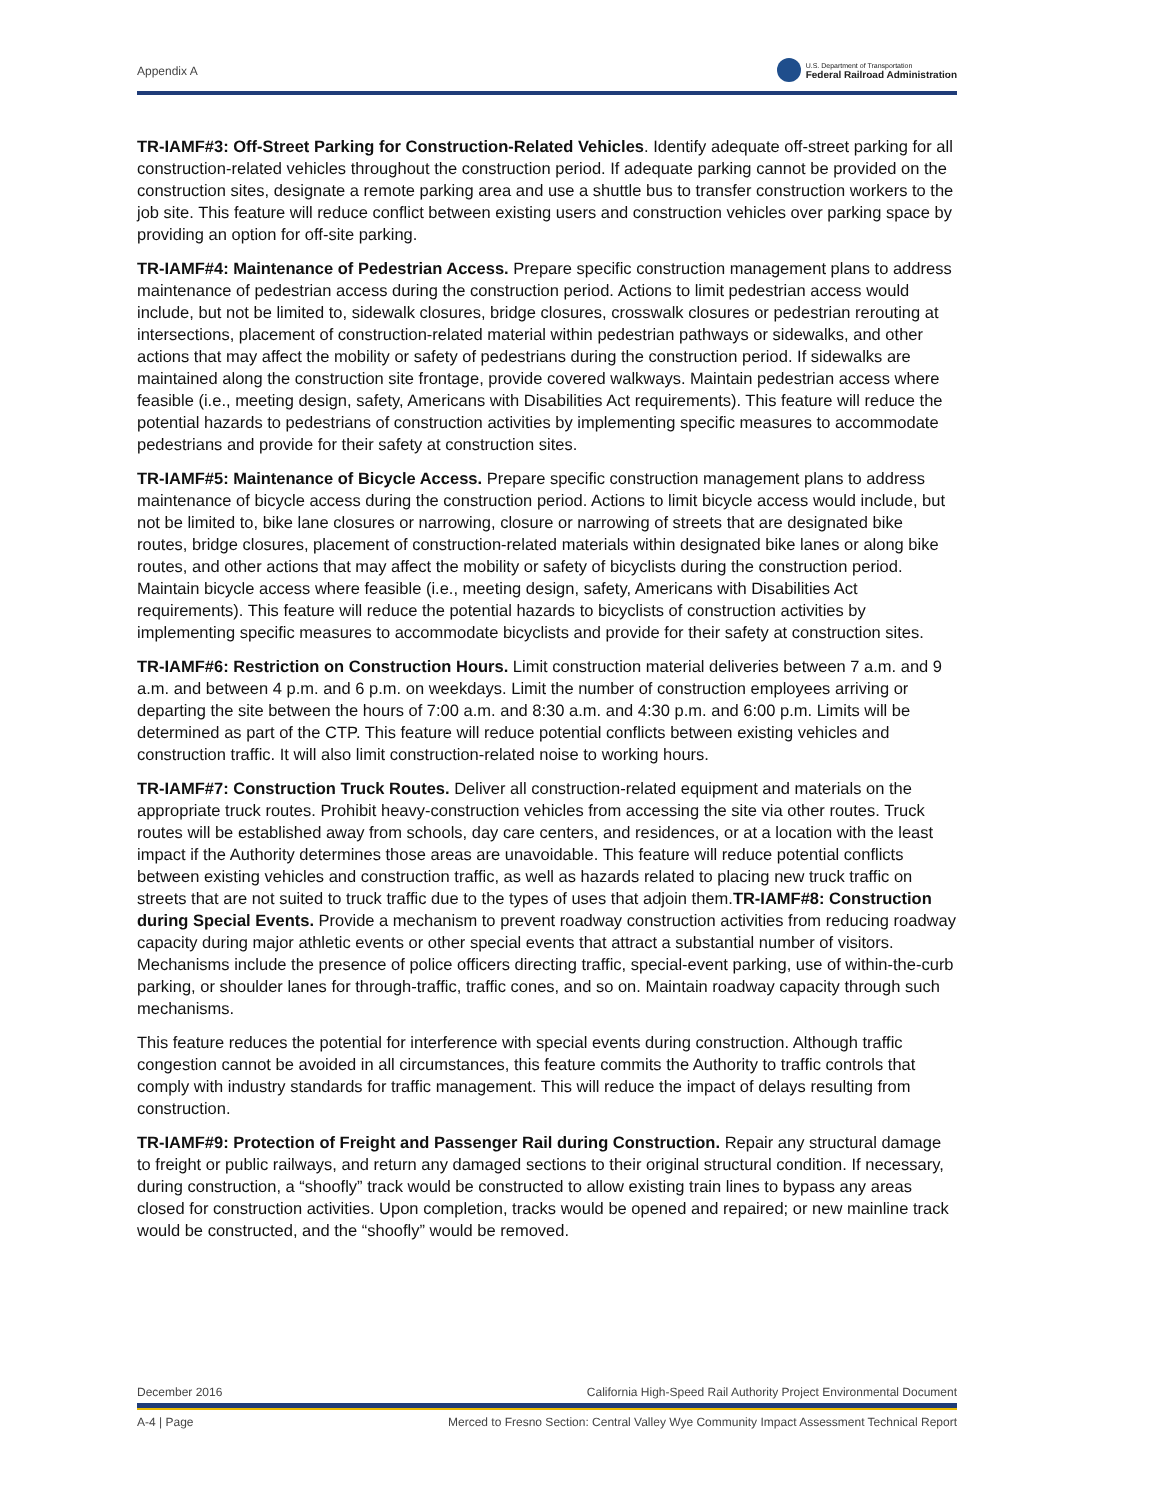Appendix A
U.S. Department of Transportation
Federal Railroad Administration
TR-IAMF#3: Off-Street Parking for Construction-Related Vehicles. Identify adequate off-street parking for all construction-related vehicles throughout the construction period. If adequate parking cannot be provided on the construction sites, designate a remote parking area and use a shuttle bus to transfer construction workers to the job site. This feature will reduce conflict between existing users and construction vehicles over parking space by providing an option for off-site parking.
TR-IAMF#4: Maintenance of Pedestrian Access. Prepare specific construction management plans to address maintenance of pedestrian access during the construction period. Actions to limit pedestrian access would include, but not be limited to, sidewalk closures, bridge closures, crosswalk closures or pedestrian rerouting at intersections, placement of construction-related material within pedestrian pathways or sidewalks, and other actions that may affect the mobility or safety of pedestrians during the construction period. If sidewalks are maintained along the construction site frontage, provide covered walkways. Maintain pedestrian access where feasible (i.e., meeting design, safety, Americans with Disabilities Act requirements). This feature will reduce the potential hazards to pedestrians of construction activities by implementing specific measures to accommodate pedestrians and provide for their safety at construction sites.
TR-IAMF#5: Maintenance of Bicycle Access. Prepare specific construction management plans to address maintenance of bicycle access during the construction period. Actions to limit bicycle access would include, but not be limited to, bike lane closures or narrowing, closure or narrowing of streets that are designated bike routes, bridge closures, placement of construction-related materials within designated bike lanes or along bike routes, and other actions that may affect the mobility or safety of bicyclists during the construction period. Maintain bicycle access where feasible (i.e., meeting design, safety, Americans with Disabilities Act requirements). This feature will reduce the potential hazards to bicyclists of construction activities by implementing specific measures to accommodate bicyclists and provide for their safety at construction sites.
TR-IAMF#6: Restriction on Construction Hours. Limit construction material deliveries between 7 a.m. and 9 a.m. and between 4 p.m. and 6 p.m. on weekdays. Limit the number of construction employees arriving or departing the site between the hours of 7:00 a.m. and 8:30 a.m. and 4:30 p.m. and 6:00 p.m. Limits will be determined as part of the CTP. This feature will reduce potential conflicts between existing vehicles and construction traffic. It will also limit construction-related noise to working hours.
TR-IAMF#7: Construction Truck Routes. Deliver all construction-related equipment and materials on the appropriate truck routes. Prohibit heavy-construction vehicles from accessing the site via other routes. Truck routes will be established away from schools, day care centers, and residences, or at a location with the least impact if the Authority determines those areas are unavoidable. This feature will reduce potential conflicts between existing vehicles and construction traffic, as well as hazards related to placing new truck traffic on streets that are not suited to truck traffic due to the types of uses that adjoin them.TR-IAMF#8: Construction during Special Events. Provide a mechanism to prevent roadway construction activities from reducing roadway capacity during major athletic events or other special events that attract a substantial number of visitors. Mechanisms include the presence of police officers directing traffic, special-event parking, use of within-the-curb parking, or shoulder lanes for through-traffic, traffic cones, and so on. Maintain roadway capacity through such mechanisms.
This feature reduces the potential for interference with special events during construction. Although traffic congestion cannot be avoided in all circumstances, this feature commits the Authority to traffic controls that comply with industry standards for traffic management. This will reduce the impact of delays resulting from construction.
TR-IAMF#9: Protection of Freight and Passenger Rail during Construction. Repair any structural damage to freight or public railways, and return any damaged sections to their original structural condition. If necessary, during construction, a “shoofly” track would be constructed to allow existing train lines to bypass any areas closed for construction activities. Upon completion, tracks would be opened and repaired; or new mainline track would be constructed, and the “shoofly” would be removed.
December 2016 California High-Speed Rail Authority Project Environmental Document
A-4 | Page Merced to Fresno Section: Central Valley Wye Community Impact Assessment Technical Report